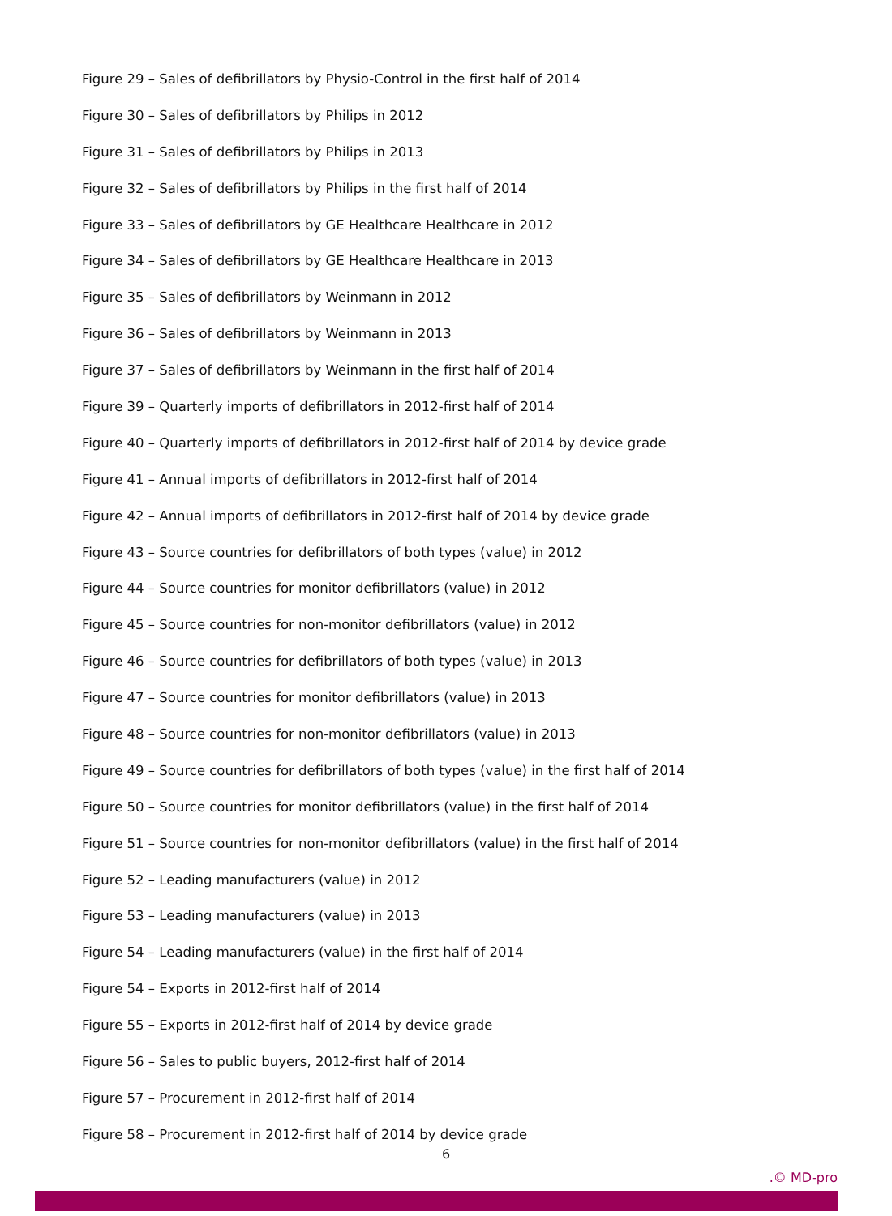Figure 29 – Sales of defibrillators by Physio-Control in the first half of 2014
Figure 30 – Sales of defibrillators by Philips in 2012
Figure 31 – Sales of defibrillators by Philips in 2013
Figure 32 – Sales of defibrillators by Philips in the first half of 2014
Figure 33 – Sales of defibrillators by GE Healthcare Healthcare in 2012
Figure 34 – Sales of defibrillators by GE Healthcare Healthcare in 2013
Figure 35 – Sales of defibrillators by Weinmann in 2012
Figure 36 – Sales of defibrillators by Weinmann in 2013
Figure 37 – Sales of defibrillators by Weinmann in the first half of 2014
Figure 39 – Quarterly imports of defibrillators in 2012-first half of 2014
Figure 40 – Quarterly imports of defibrillators in 2012-first half of 2014 by device grade
Figure 41 – Annual imports of defibrillators in 2012-first half of 2014
Figure 42 – Annual imports of defibrillators in 2012-first half of 2014 by device grade
Figure 43 – Source countries for defibrillators of both types (value) in 2012
Figure 44 – Source countries for monitor defibrillators (value) in 2012
Figure 45 – Source countries for non-monitor defibrillators (value) in 2012
Figure 46 – Source countries for defibrillators of both types (value) in 2013
Figure 47 – Source countries for monitor defibrillators (value) in 2013
Figure 48 – Source countries for non-monitor defibrillators (value) in 2013
Figure 49 – Source countries for defibrillators of both types (value) in the first half of 2014
Figure 50 – Source countries for monitor defibrillators (value) in the first half of 2014
Figure 51 – Source countries for non-monitor defibrillators (value) in the first half of 2014
Figure 52 – Leading manufacturers (value) in 2012
Figure 53 – Leading manufacturers (value) in 2013
Figure 54 – Leading manufacturers (value) in the first half of 2014
Figure 54 – Exports in 2012-first half of 2014
Figure 55 – Exports in 2012-first half of 2014 by device grade
Figure 56 – Sales to public buyers, 2012-first half of 2014
Figure 57 – Procurement in 2012-first half of 2014
Figure 58 – Procurement in 2012-first half of 2014 by device grade
6
.© MD-pro